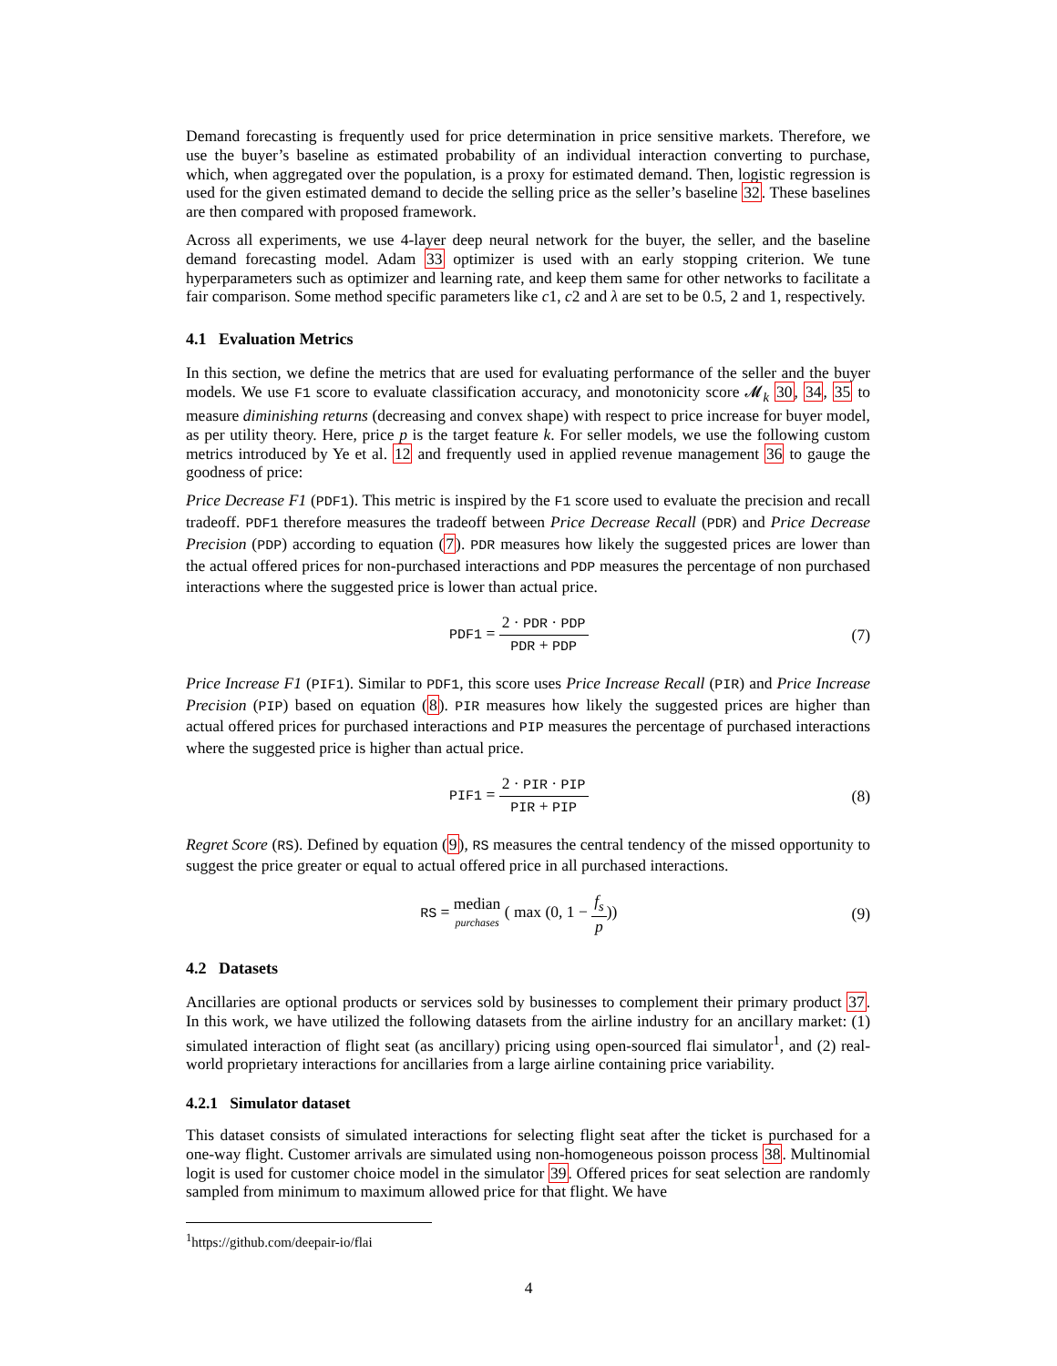Demand forecasting is frequently used for price determination in price sensitive markets. Therefore, we use the buyer’s baseline as estimated probability of an individual interaction converting to purchase, which, when aggregated over the population, is a proxy for estimated demand. Then, logistic regression is used for the given estimated demand to decide the selling price as the seller’s baseline 32. These baselines are then compared with proposed framework.
Across all experiments, we use 4-layer deep neural network for the buyer, the seller, and the baseline demand forecasting model. Adam 33 optimizer is used with an early stopping criterion. We tune hyperparameters such as optimizer and learning rate, and keep them same for other networks to facilitate a fair comparison. Some method specific parameters like c1, c2 and λ are set to be 0.5, 2 and 1, respectively.
4.1 Evaluation Metrics
In this section, we define the metrics that are used for evaluating performance of the seller and the buyer models. We use F1 score to evaluate classification accuracy, and monotonicity score 𝓜<sub>k</sub> 30, 34, 35 to measure diminishing returns (decreasing and convex shape) with respect to price increase for buyer model, as per utility theory. Here, price p is the target feature k. For seller models, we use the following custom metrics introduced by Ye et al. 12 and frequently used in applied revenue management 36 to gauge the goodness of price:
Price Decrease F1 (PDF1). This metric is inspired by the F1 score used to evaluate the precision and recall tradeoff. PDF1 therefore measures the tradeoff between Price Decrease Recall (PDR) and Price Decrease Precision (PDP) according to equation (7). PDR measures how likely the suggested prices are lower than the actual offered prices for non-purchased interactions and PDP measures the percentage of non purchased interactions where the suggested price is lower than actual price.
PDF1 = 2 · PDR · PDP PDR + PDP
(7)
Price Increase F1 (PIF1). Similar to PDF1, this score uses Price Increase Recall (PIR) and Price Increase Precision (PIP) based on equation (8). PIR measures how likely the suggested prices are higher than actual offered prices for purchased interactions and PIP measures the percentage of purchased interactions where the suggested price is higher than actual price.
PIF1 = 2 · PIR · PIP PIR + PIP
(8)
Regret Score (RS). Defined by equation (9), RS measures the central tendency of the missed opportunity to suggest the price greater or equal to actual offered price in all purchased interactions.
RS = median purchases ( max (0, 1 − f<sub>s</sub> p))
(9)
4.2 Datasets
Ancillaries are optional products or services sold by businesses to complement their primary product 37. In this work, we have utilized the following datasets from the airline industry for an ancillary market: (1) simulated interaction of flight seat (as ancillary) pricing using open-sourced flai simulator<sup>1</sup>, and (2) real-world proprietary interactions for ancillaries from a large airline containing price variability.
4.2.1 Simulator dataset
This dataset consists of simulated interactions for selecting flight seat after the ticket is purchased for a one-way flight. Customer arrivals are simulated using non-homogeneous poisson process 38. Multinomial logit is used for customer choice model in the simulator 39. Offered prices for seat selection are randomly sampled from minimum to maximum allowed price for that flight. We have
<sup>1</sup> https://github.com/deepair-io/flai
4